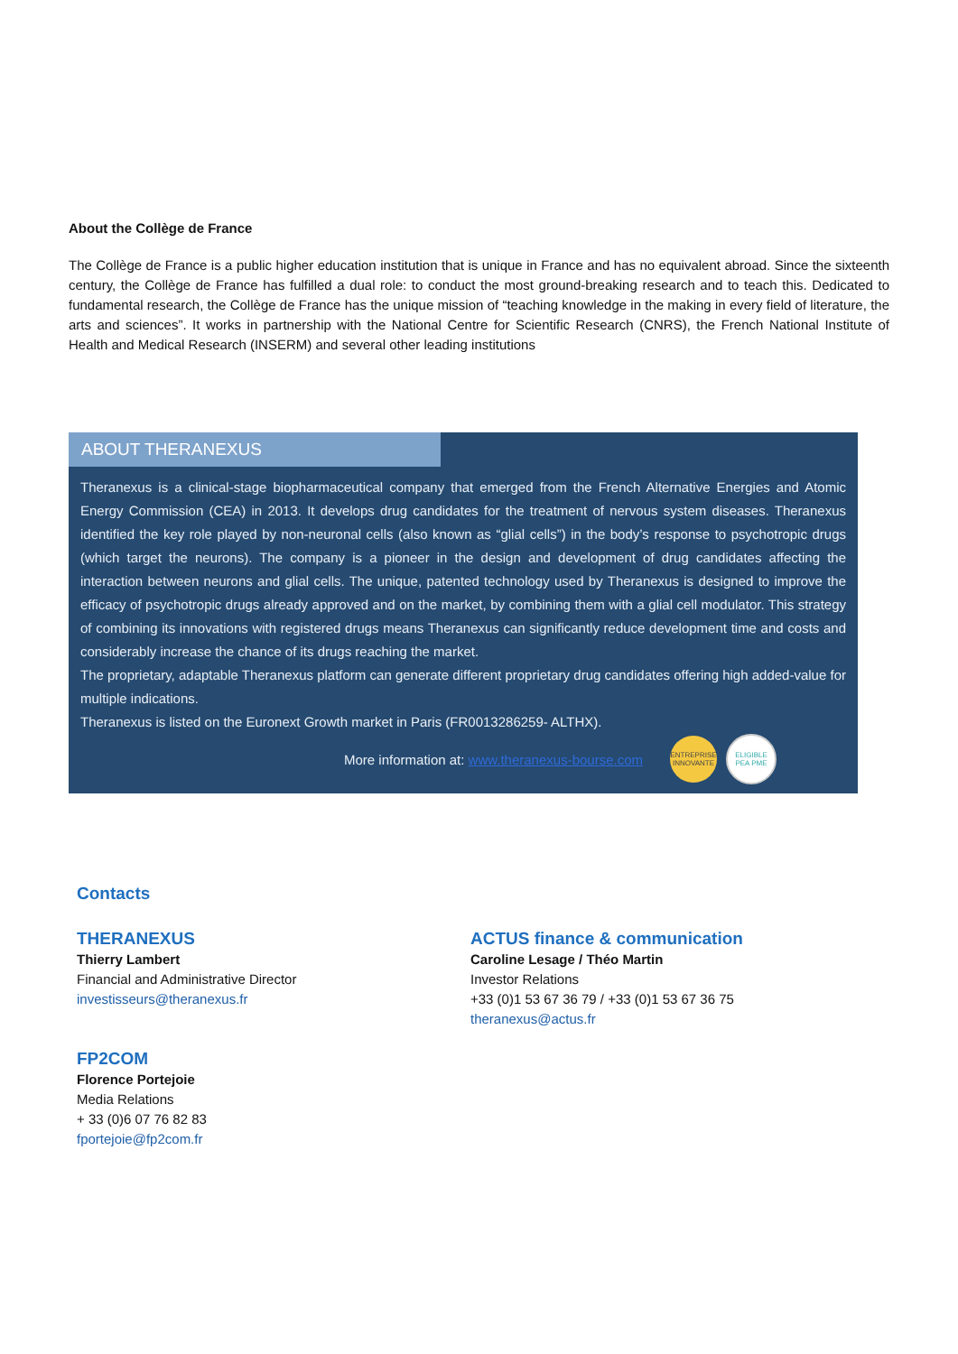About the Collège de France
The Collège de France is a public higher education institution that is unique in France and has no equivalent abroad. Since the sixteenth century, the Collège de France has fulfilled a dual role: to conduct the most ground-breaking research and to teach this. Dedicated to fundamental research, the Collège de France has the unique mission of “teaching knowledge in the making in every field of literature, the arts and sciences”. It works in partnership with the National Centre for Scientific Research (CNRS), the French National Institute of Health and Medical Research (INSERM) and several other leading institutions
ABOUT THERANEXUS
Theranexus is a clinical-stage biopharmaceutical company that emerged from the French Alternative Energies and Atomic Energy Commission (CEA) in 2013. It develops drug candidates for the treatment of nervous system diseases. Theranexus identified the key role played by non-neuronal cells (also known as “glial cells”) in the body’s response to psychotropic drugs (which target the neurons). The company is a pioneer in the design and development of drug candidates affecting the interaction between neurons and glial cells. The unique, patented technology used by Theranexus is designed to improve the efficacy of psychotropic drugs already approved and on the market, by combining them with a glial cell modulator. This strategy of combining its innovations with registered drugs means Theranexus can significantly reduce development time and costs and considerably increase the chance of its drugs reaching the market.
The proprietary, adaptable Theranexus platform can generate different proprietary drug candidates offering high added-value for multiple indications.
Theranexus is listed on the Euronext Growth market in Paris (FR0013286259- ALTHX).
More information at: www.theranexus-bourse.com
ENTREPRISE INNOVANTE
ELIGIBLE PEA PME
Contacts
THERANEXUS
Thierry Lambert
Financial and Administrative Director
investisseurs@theranexus.fr
ACTUS finance & communication
Caroline Lesage / Théo Martin
Investor Relations
+33 (0)1 53 67 36 79 / +33 (0)1 53 67 36 75
theranexus@actus.fr
FP2COM
Florence Portejoie
Media Relations
+ 33 (0)6 07 76 82 83
fportejoie@fp2com.fr